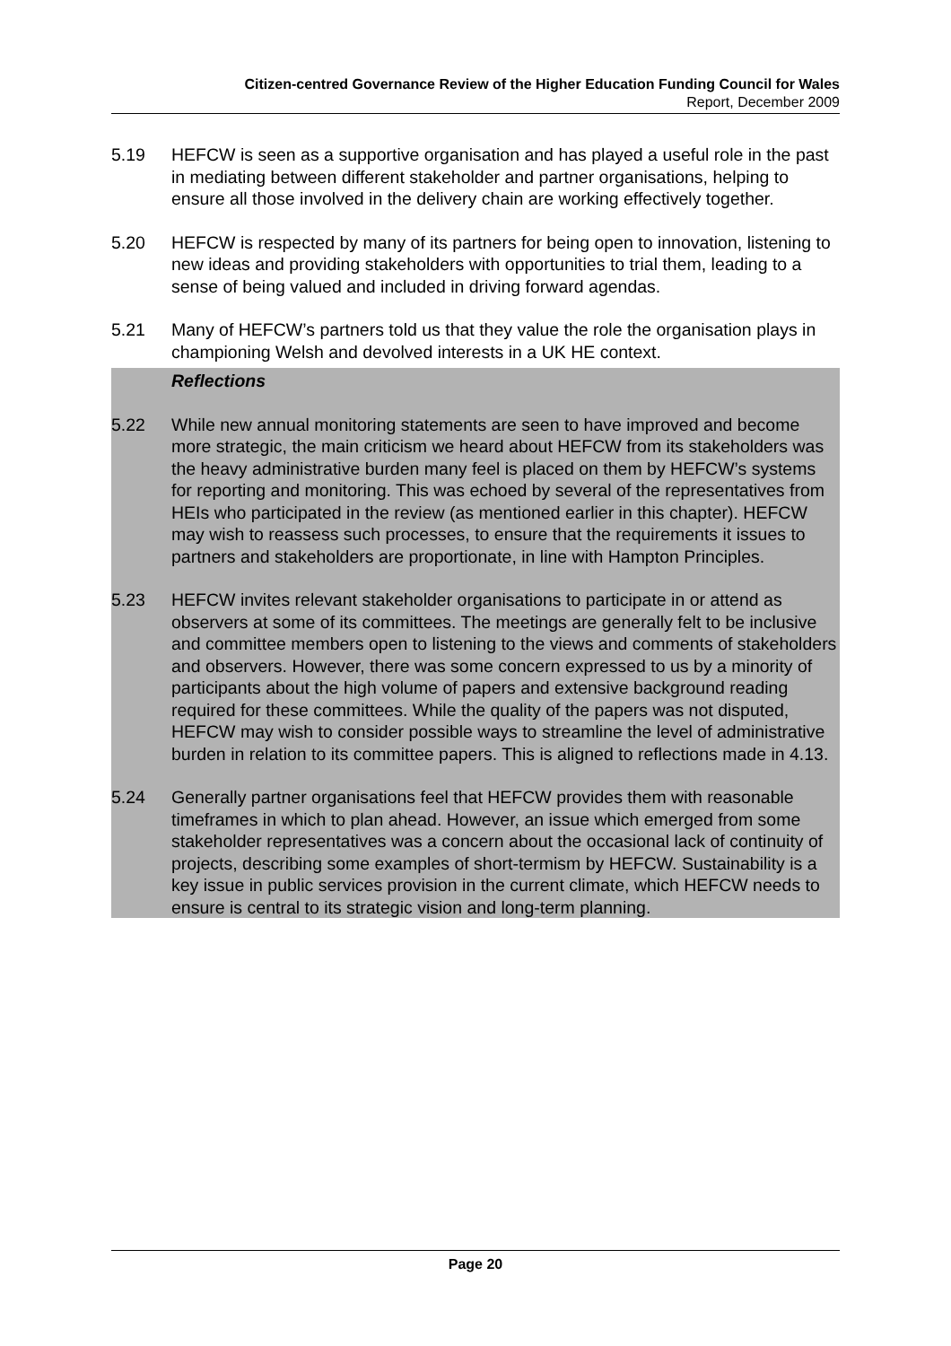Citizen-centred Governance Review of the Higher Education Funding Council for Wales
Report, December 2009
5.19 HEFCW is seen as a supportive organisation and has played a useful role in the past in mediating between different stakeholder and partner organisations, helping to ensure all those involved in the delivery chain are working effectively together.
5.20 HEFCW is respected by many of its partners for being open to innovation, listening to new ideas and providing stakeholders with opportunities to trial them, leading to a sense of being valued and included in driving forward agendas.
5.21 Many of HEFCW’s partners told us that they value the role the organisation plays in championing Welsh and devolved interests in a UK HE context.
Reflections
5.22 While new annual monitoring statements are seen to have improved and become more strategic, the main criticism we heard about HEFCW from its stakeholders was the heavy administrative burden many feel is placed on them by HEFCW’s systems for reporting and monitoring. This was echoed by several of the representatives from HEIs who participated in the review (as mentioned earlier in this chapter). HEFCW may wish to reassess such processes, to ensure that the requirements it issues to partners and stakeholders are proportionate, in line with Hampton Principles.
5.23 HEFCW invites relevant stakeholder organisations to participate in or attend as observers at some of its committees. The meetings are generally felt to be inclusive and committee members open to listening to the views and comments of stakeholders and observers. However, there was some concern expressed to us by a minority of participants about the high volume of papers and extensive background reading required for these committees. While the quality of the papers was not disputed, HEFCW may wish to consider possible ways to streamline the level of administrative burden in relation to its committee papers. This is aligned to reflections made in 4.13.
5.24 Generally partner organisations feel that HEFCW provides them with reasonable timeframes in which to plan ahead. However, an issue which emerged from some stakeholder representatives was a concern about the occasional lack of continuity of projects, describing some examples of short-termism by HEFCW. Sustainability is a key issue in public services provision in the current climate, which HEFCW needs to ensure is central to its strategic vision and long-term planning.
Page 20